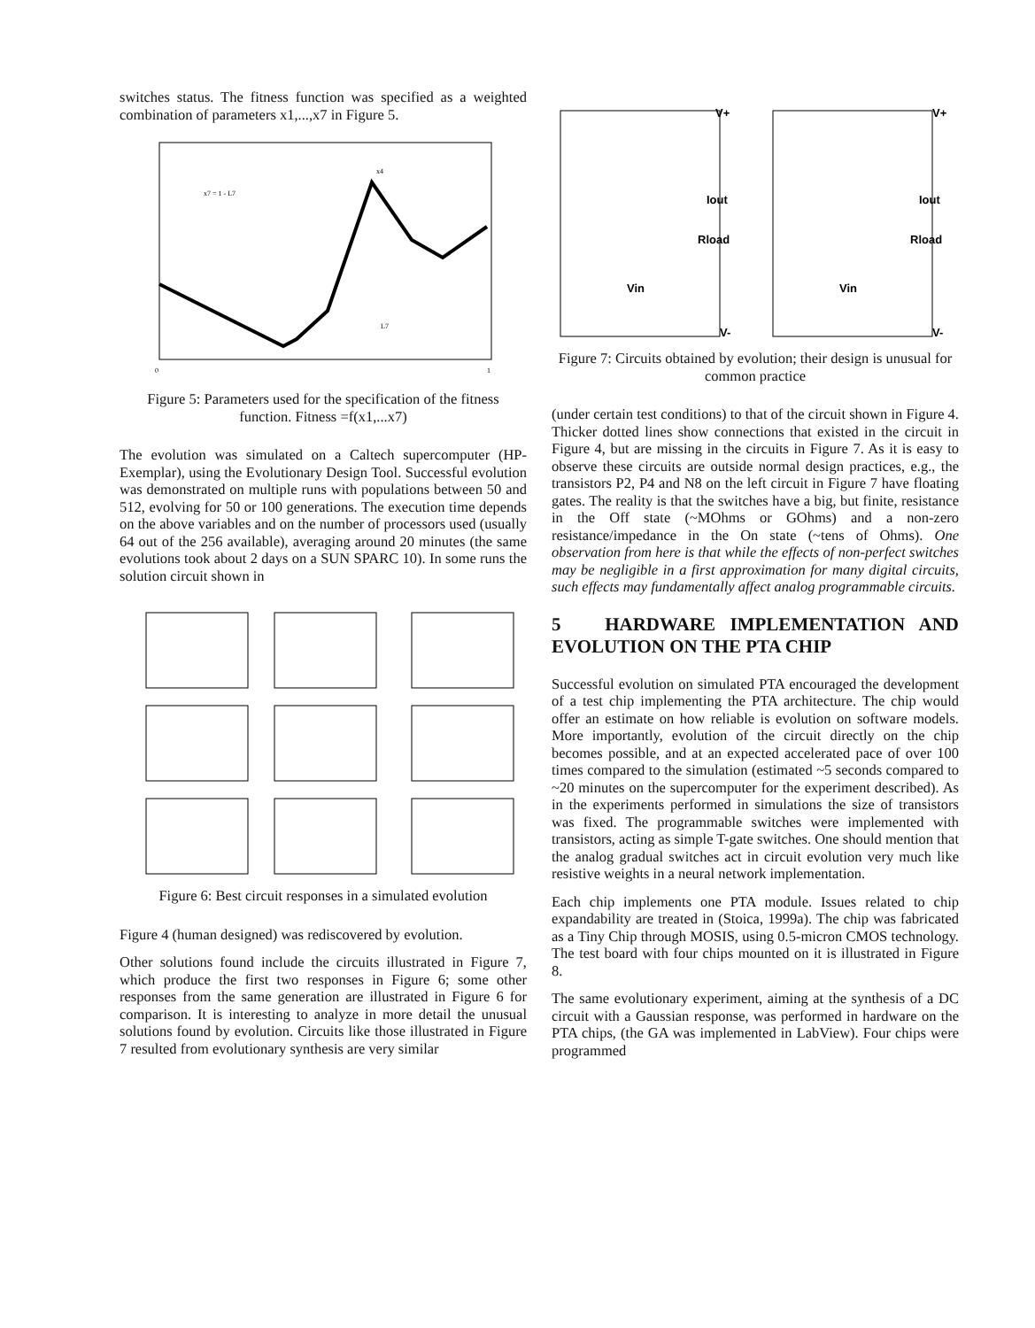switches status. The fitness function was specified as a weighted combination of parameters x1,...,x7 in Figure 5.
x7 = 1 - L7
x4
L7
0
1
Figure 5: Parameters used for the specification of the fitness function. Fitness =f(x1,...x7)
The evolution was simulated on a Caltech supercomputer (HP-Exemplar), using the Evolutionary Design Tool. Successful evolution was demonstrated on multiple runs with populations between 50 and 512, evolving for 50 or 100 generations. The execution time depends on the above variables and on the number of processors used (usually 64 out of the 256 available), averaging around 20 minutes (the same evolutions took about 2 days on a SUN SPARC 10). In some runs the solution circuit shown in
Figure 6: Best circuit responses in a simulated evolution
Figure 4 (human designed) was rediscovered by evolution.
Other solutions found include the circuits illustrated in Figure 7, which produce the first two responses in Figure 6; some other responses from the same generation are illustrated in Figure 6 for comparison. It is interesting to analyze in more detail the unusual solutions found by evolution. Circuits like those illustrated in Figure 7 resulted from evolutionary synthesis are very similar
V+
V+
Iout
Iout
Rload
Rload
Vin
Vin
V-
V-
Figure 7: Circuits obtained by evolution; their design is unusual for common practice
(under certain test conditions) to that of the circuit shown in Figure 4. Thicker dotted lines show connections that existed in the circuit in Figure 4, but are missing in the circuits in Figure 7. As it is easy to observe these circuits are outside normal design practices, e.g., the transistors P2, P4 and N8 on the left circuit in Figure 7 have floating gates. The reality is that the switches have a big, but finite, resistance in the Off state (~MOhms or GOhms) and a non-zero resistance/impedance in the On state (~tens of Ohms). One observation from here is that while the effects of non-perfect switches may be negligible in a first approximation for many digital circuits, such effects may fundamentally affect analog programmable circuits.
5 HARDWARE IMPLEMENTATION AND EVOLUTION ON THE PTA CHIP
Successful evolution on simulated PTA encouraged the development of a test chip implementing the PTA architecture. The chip would offer an estimate on how reliable is evolution on software models. More importantly, evolution of the circuit directly on the chip becomes possible, and at an expected accelerated pace of over 100 times compared to the simulation (estimated ~5 seconds compared to ~20 minutes on the supercomputer for the experiment described). As in the experiments performed in simulations the size of transistors was fixed. The programmable switches were implemented with transistors, acting as simple T-gate switches. One should mention that the analog gradual switches act in circuit evolution very much like resistive weights in a neural network implementation.
Each chip implements one PTA module. Issues related to chip expandability are treated in (Stoica, 1999a). The chip was fabricated as a Tiny Chip through MOSIS, using 0.5-micron CMOS technology. The test board with four chips mounted on it is illustrated in Figure 8.
The same evolutionary experiment, aiming at the synthesis of a DC circuit with a Gaussian response, was performed in hardware on the PTA chips, (the GA was implemented in LabView). Four chips were programmed